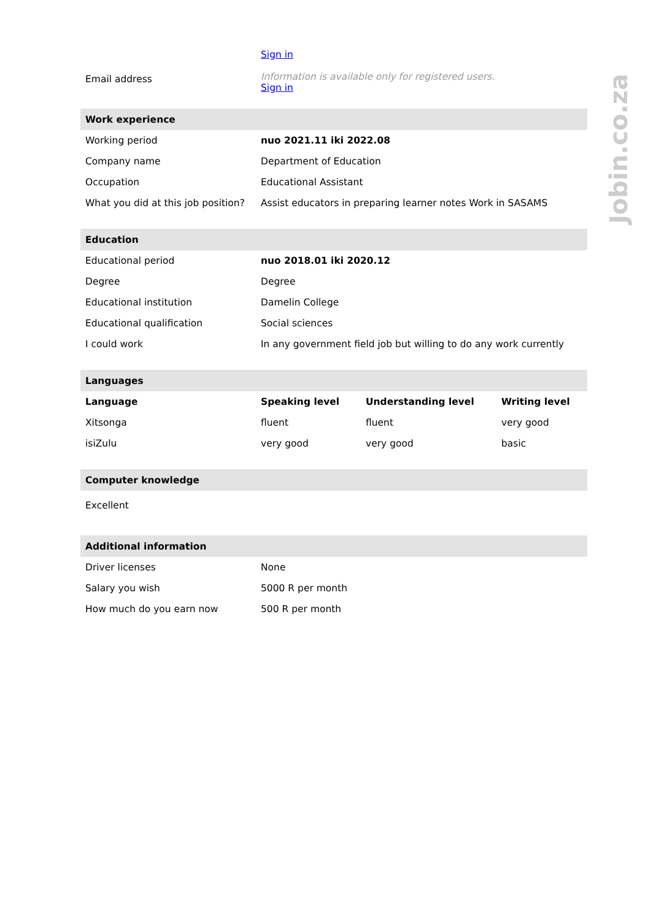| | Sign in | | |
| Email address | Information is available only for registered users. Sign in | | |
| Work experience | | | |
| Working period | nuo 2021.11 iki 2022.08 | | |
| Company name | Department of Education | | |
| Occupation | Educational Assistant | | |
| What you did at this job position? | Assist educators in preparing learner notes Work in SASAMS | | |
| Education | | | |
| Educational period | nuo 2018.01 iki 2020.12 | | |
| Degree | Degree | | |
| Educational institution | Damelin College | | |
| Educational qualification | Social sciences | | |
| I could work | In any government field job but willing to do any work currently | | |
| Languages | | | |
| Language | Speaking level | Understanding level | Writing level |
| Xitsonga | fluent | fluent | very good |
| isiZulu | very good | very good | basic |
| Computer knowledge | | | |
| Excellent | | | |
| Additional information | | | |
| Driver licenses | None | | |
| Salary you wish | 5000 R per month | | |
| How much do you earn now | 500 R per month | | |
Jobin.co.za